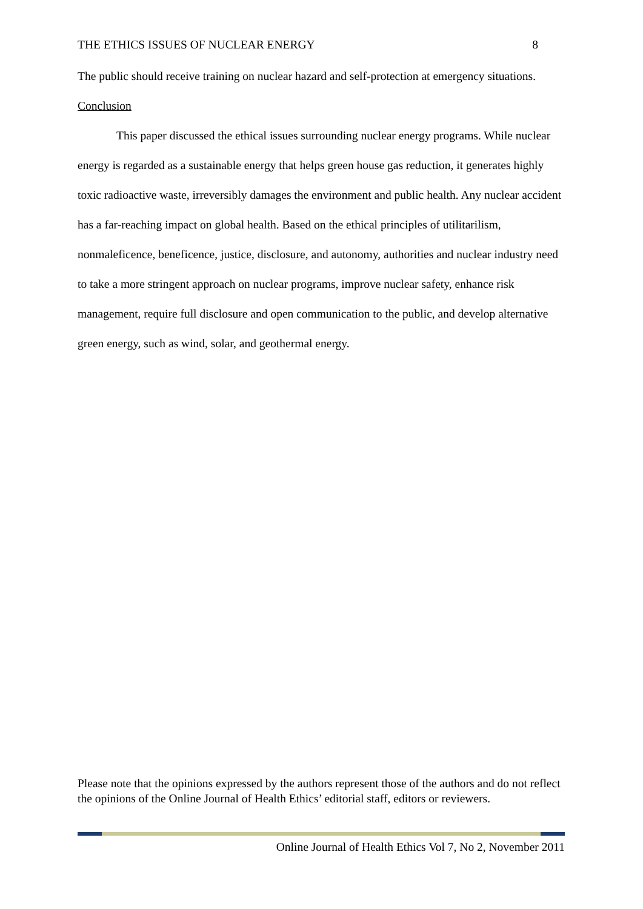THE ETHICS ISSUES OF NUCLEAR ENERGY 8
The public should receive training on nuclear hazard and self-protection at emergency situations.
Conclusion
This paper discussed the ethical issues surrounding nuclear energy programs. While nuclear energy is regarded as a sustainable energy that helps green house gas reduction, it generates highly toxic radioactive waste, irreversibly damages the environment and public health. Any nuclear accident has a far-reaching impact on global health. Based on the ethical principles of utilitarilism, nonmaleficence, beneficence, justice, disclosure, and autonomy, authorities and nuclear industry need to take a more stringent approach on nuclear programs, improve nuclear safety, enhance risk management, require full disclosure and open communication to the public, and develop alternative green energy, such as wind, solar, and geothermal energy.
Please note that the opinions expressed by the authors represent those of the authors and do not reflect the opinions of the Online Journal of Health Ethics’ editorial staff, editors or reviewers.
Online Journal of Health Ethics Vol 7, No 2, November 2011